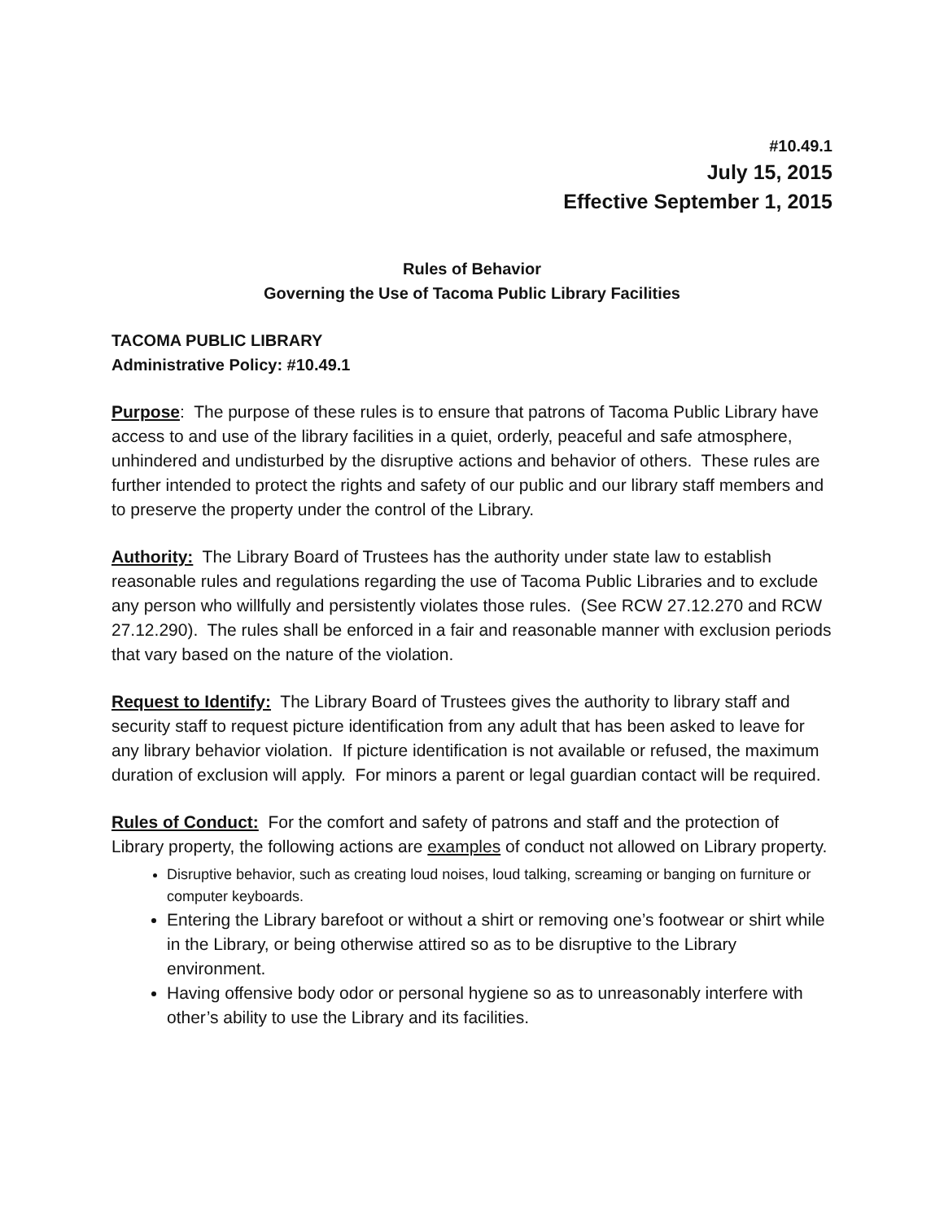#10.49.1
July 15, 2015
Effective September 1, 2015
Rules of Behavior
Governing the Use of Tacoma Public Library Facilities
TACOMA PUBLIC LIBRARY
Administrative Policy: #10.49.1
Purpose: The purpose of these rules is to ensure that patrons of Tacoma Public Library have access to and use of the library facilities in a quiet, orderly, peaceful and safe atmosphere, unhindered and undisturbed by the disruptive actions and behavior of others. These rules are further intended to protect the rights and safety of our public and our library staff members and to preserve the property under the control of the Library.
Authority: The Library Board of Trustees has the authority under state law to establish reasonable rules and regulations regarding the use of Tacoma Public Libraries and to exclude any person who willfully and persistently violates those rules. (See RCW 27.12.270 and RCW 27.12.290). The rules shall be enforced in a fair and reasonable manner with exclusion periods that vary based on the nature of the violation.
Request to Identify: The Library Board of Trustees gives the authority to library staff and security staff to request picture identification from any adult that has been asked to leave for any library behavior violation. If picture identification is not available or refused, the maximum duration of exclusion will apply. For minors a parent or legal guardian contact will be required.
Rules of Conduct: For the comfort and safety of patrons and staff and the protection of Library property, the following actions are examples of conduct not allowed on Library property.
Disruptive behavior, such as creating loud noises, loud talking, screaming or banging on furniture or computer keyboards.
Entering the Library barefoot or without a shirt or removing one’s footwear or shirt while in the Library, or being otherwise attired so as to be disruptive to the Library environment.
Having offensive body odor or personal hygiene so as to unreasonably interfere with other’s ability to use the Library and its facilities.